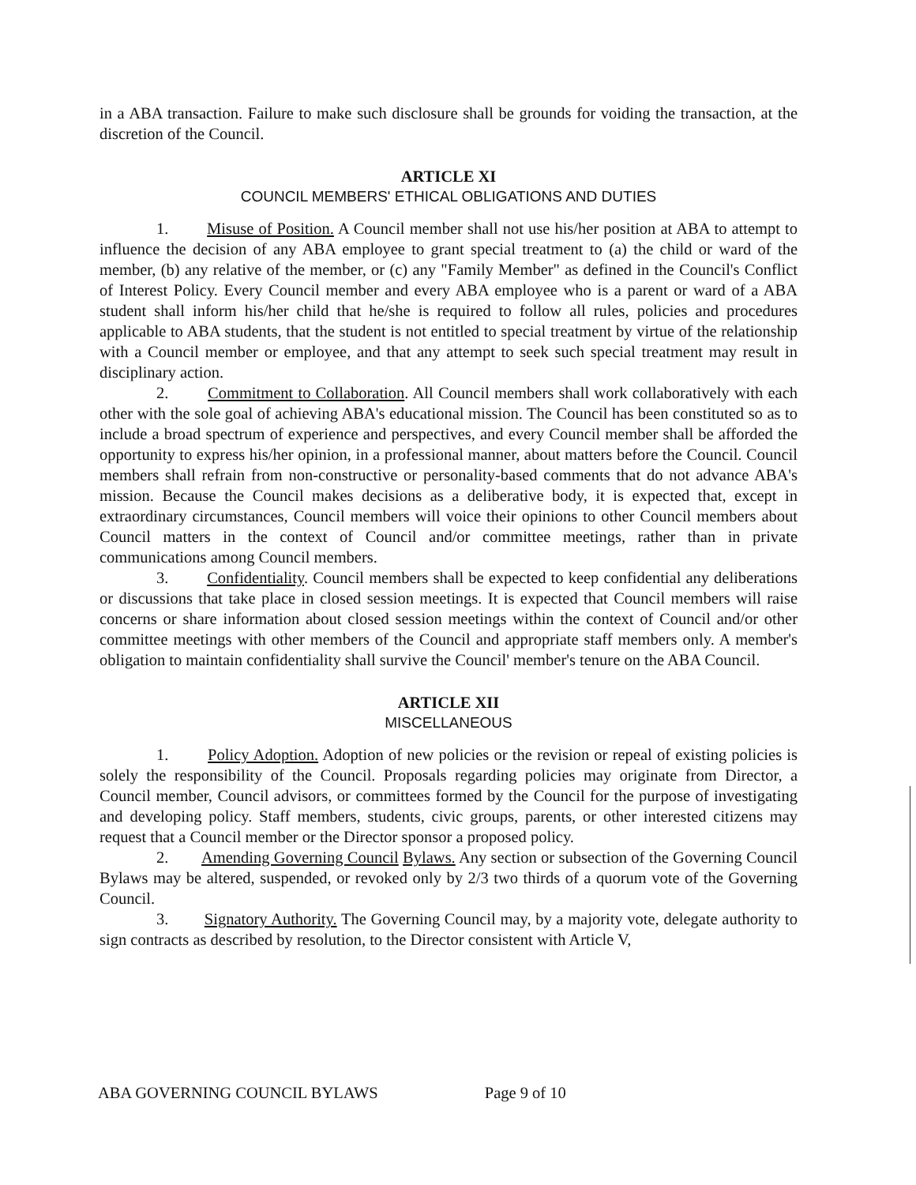in a ABA transaction. Failure to make such disclosure shall be grounds for voiding the transaction, at the discretion of the Council.
ARTICLE XI
COUNCIL MEMBERS' ETHICAL OBLIGATIONS AND DUTIES
1. Misuse of Position. A Council member shall not use his/her position at ABA to attempt to influence the decision of any ABA employee to grant special treatment to (a) the child or ward of the member, (b) any relative of the member, or (c) any "Family Member" as defined in the Council's Conflict of Interest Policy. Every Council member and every ABA employee who is a parent or ward of a ABA student shall inform his/her child that he/she is required to follow all rules, policies and procedures applicable to ABA students, that the student is not entitled to special treatment by virtue of the relationship with a Council member or employee, and that any attempt to seek such special treatment may result in disciplinary action.
2. Commitment to Collaboration. All Council members shall work collaboratively with each other with the sole goal of achieving ABA's educational mission. The Council has been constituted so as to include a broad spectrum of experience and perspectives, and every Council member shall be afforded the opportunity to express his/her opinion, in a professional manner, about matters before the Council. Council members shall refrain from non-constructive or personality-based comments that do not advance ABA's mission. Because the Council makes decisions as a deliberative body, it is expected that, except in extraordinary circumstances, Council members will voice their opinions to other Council members about Council matters in the context of Council and/or committee meetings, rather than in private communications among Council members.
3. Confidentiality. Council members shall be expected to keep confidential any deliberations or discussions that take place in closed session meetings. It is expected that Council members will raise concerns or share information about closed session meetings within the context of Council and/or other committee meetings with other members of the Council and appropriate staff members only. A member's obligation to maintain confidentiality shall survive the Council' member's tenure on the ABA Council.
ARTICLE XII
MISCELLANEOUS
1. Policy Adoption. Adoption of new policies or the revision or repeal of existing policies is solely the responsibility of the Council. Proposals regarding policies may originate from Director, a Council member, Council advisors, or committees formed by the Council for the purpose of investigating and developing policy. Staff members, students, civic groups, parents, or other interested citizens may request that a Council member or the Director sponsor a proposed policy.
2. Amending Governing Council Bylaws. Any section or subsection of the Governing Council Bylaws may be altered, suspended, or revoked only by 2/3 two thirds of a quorum vote of the Governing Council.
3. Signatory Authority. The Governing Council may, by a majority vote, delegate authority to sign contracts as described by resolution, to the Director consistent with Article V,
ABA GOVERNING COUNCIL BYLAWS Page 9 of 10